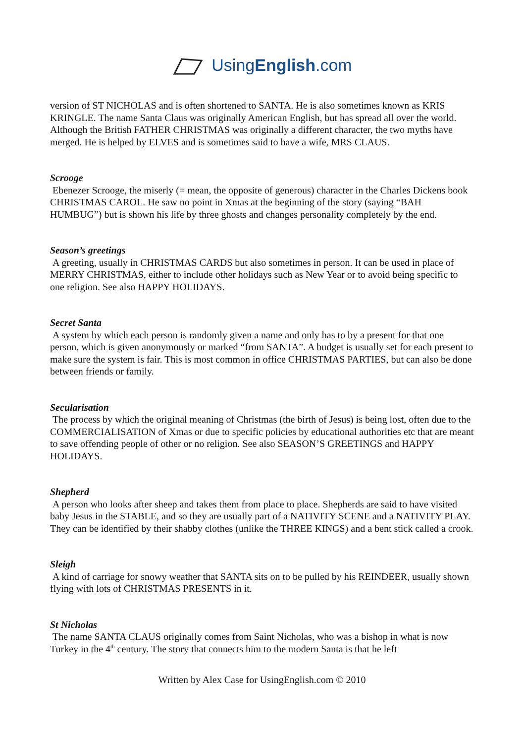UsingEnglish.com
version of ST NICHOLAS and is often shortened to SANTA. He is also sometimes known as KRIS KRINGLE. The name Santa Claus was originally American English, but has spread all over the world. Although the British FATHER CHRISTMAS was originally a different character, the two myths have merged. He is helped by ELVES and is sometimes said to have a wife, MRS CLAUS.
Scrooge
Ebenezer Scrooge, the miserly (= mean, the opposite of generous) character in the Charles Dickens book CHRISTMAS CAROL. He saw no point in Xmas at the beginning of the story (saying “BAH HUMBUG”) but is shown his life by three ghosts and changes personality completely by the end.
Season’s greetings
A greeting, usually in CHRISTMAS CARDS but also sometimes in person. It can be used in place of MERRY CHRISTMAS, either to include other holidays such as New Year or to avoid being specific to one religion. See also HAPPY HOLIDAYS.
Secret Santa
A system by which each person is randomly given a name and only has to by a present for that one person, which is given anonymously or marked “from SANTA”. A budget is usually set for each present to make sure the system is fair. This is most common in office CHRISTMAS PARTIES, but can also be done between friends or family.
Secularisation
The process by which the original meaning of Christmas (the birth of Jesus) is being lost, often due to the COMMERCIALISATION of Xmas or due to specific policies by educational authorities etc that are meant to save offending people of other or no religion. See also SEASON’S GREETINGS and HAPPY HOLIDAYS.
Shepherd
A person who looks after sheep and takes them from place to place. Shepherds are said to have visited baby Jesus in the STABLE, and so they are usually part of a NATIVITY SCENE and a NATIVITY PLAY. They can be identified by their shabby clothes (unlike the THREE KINGS) and a bent stick called a crook.
Sleigh
A kind of carriage for snowy weather that SANTA sits on to be pulled by his REINDEER, usually shown flying with lots of CHRISTMAS PRESENTS in it.
St Nicholas
The name SANTA CLAUS originally comes from Saint Nicholas, who was a bishop in what is now Turkey in the 4<sup>th</sup> century. The story that connects him to the modern Santa is that he left
Written by Alex Case for UsingEnglish.com © 2010